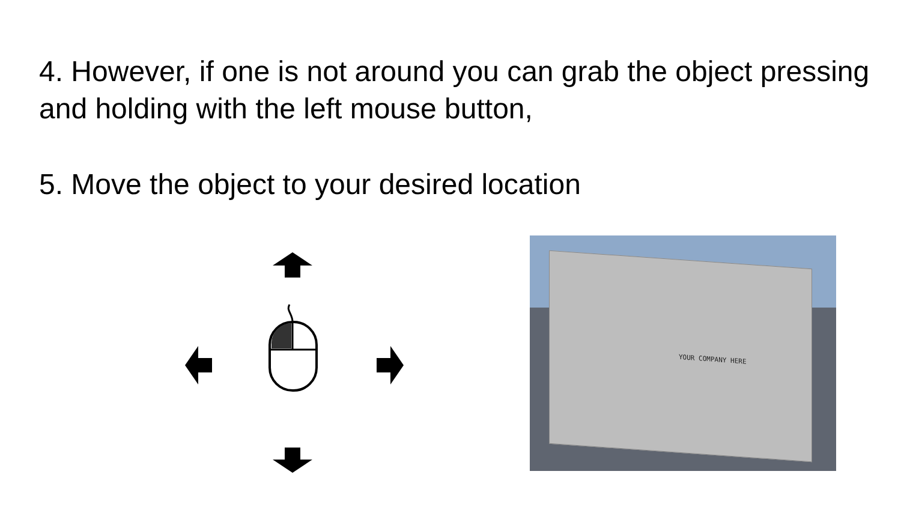4. However, if one is not around you can grab the object pressing and holding with the left mouse button,
5. Move the object to your desired location
YOUR COMPANY HERE